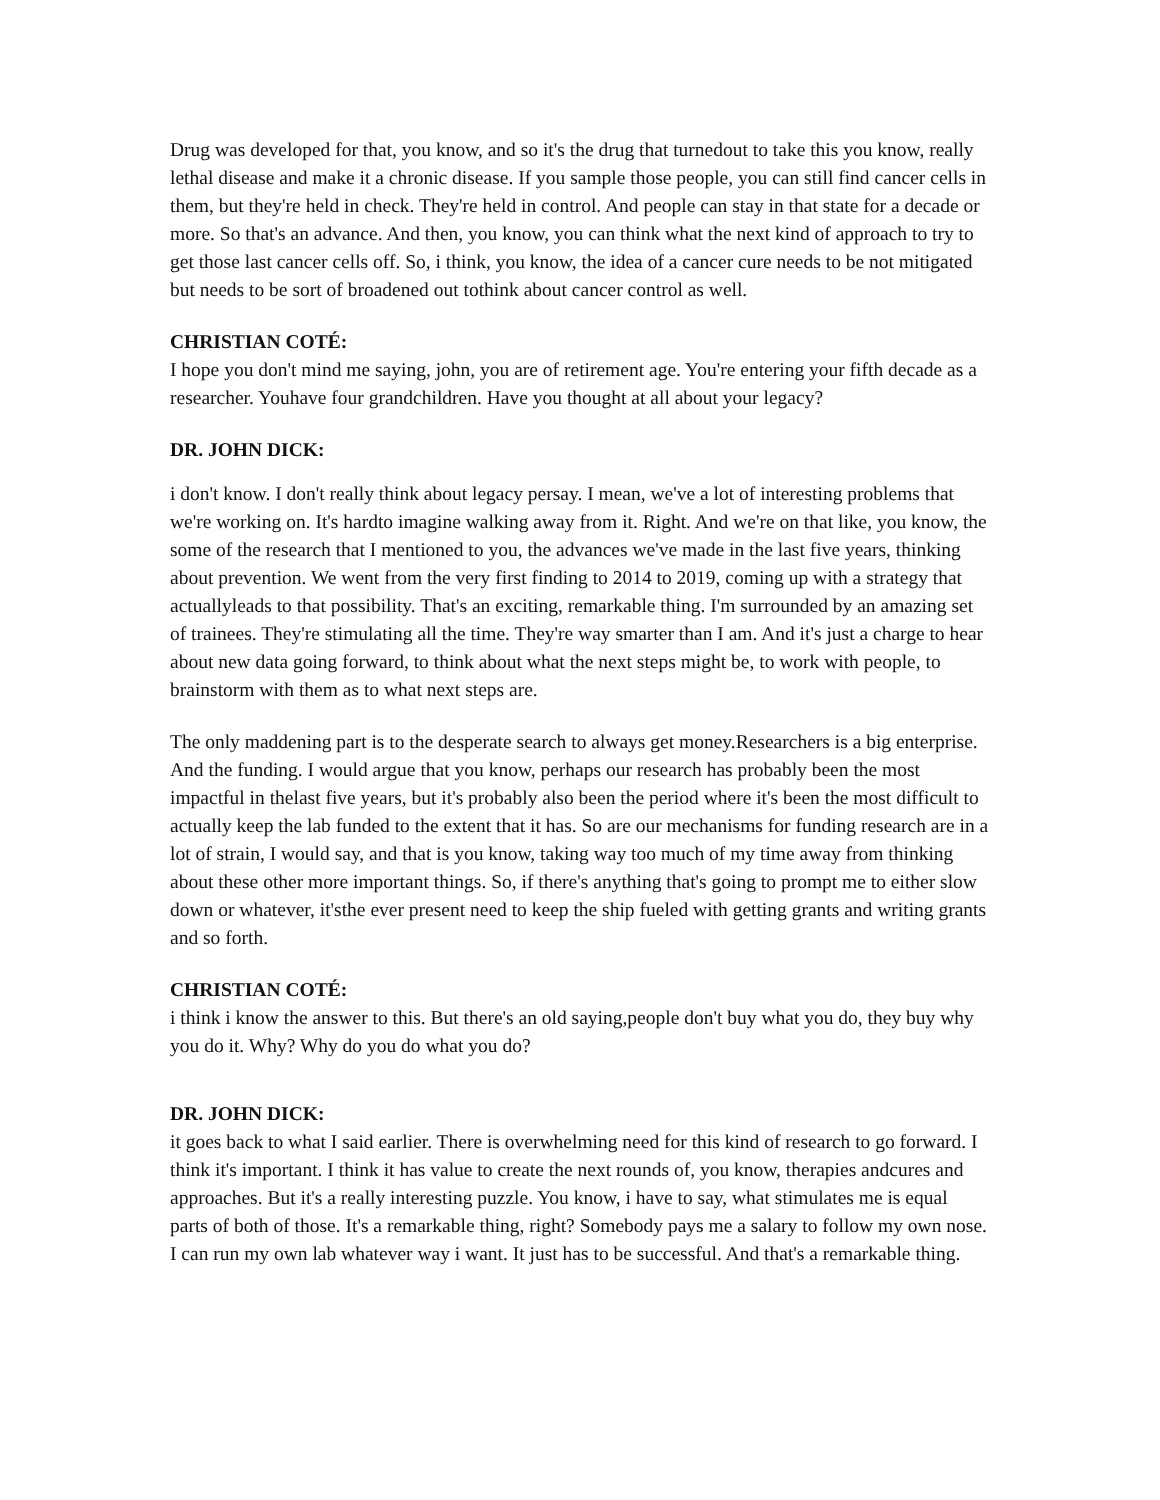Drug was developed for that, you know, and so it's the drug that turnedout to take this you know, really lethal disease and make it a chronic disease. If you sample those people, you can still find cancer cells in them, but they're held in check. They're held in control. And people can stay in that state for a decade or more. So that's an advance. And then, you know, you can think what the next kind of approach to try to get those last cancer cells off. So, i think, you know, the idea of a cancer cure needs to be not mitigated but needs to be sort of broadened out tothink about cancer control as well.
CHRISTIAN COTÉ:
I hope you don't mind me saying, john, you are of retirement age. You're entering your fifth decade as a researcher. Youhave four grandchildren. Have you thought at all about your legacy?
DR. JOHN DICK:
i don't know. I don't really think about legacy persay. I mean, we've a lot of interesting problems that we're working on. It's hardto imagine walking away from it. Right. And we're on that like, you know, the some of the research that I mentioned to you, the advances we've made in the last five years, thinking about prevention. We went from the very first finding to 2014 to 2019, coming up with a strategy that actuallyleads to that possibility. That's an exciting, remarkable thing. I'm surrounded by an amazing set of trainees. They're stimulating all the time. They're way smarter than I am. And it's just a charge to hear about new data going forward, to think about what the next steps might be, to work with people, to brainstorm with them as to what next steps are.
The only maddening part is to the desperate search to always get money.Researchers is a big enterprise. And the funding. I would argue that you know, perhaps our research has probably been the most impactful in thelast five years, but it's probably also been the period where it's been the most difficult to actually keep the lab funded to the extent that it has. So are our mechanisms for funding research are in a lot of strain, I would say, and that is you know, taking way too much of my time away from thinking about these other more important things. So, if there's anything that's going to prompt me to either slow down or whatever, it'sthe ever present need to keep the ship fueled with getting grants and writing grants and so forth.
CHRISTIAN COTÉ:
i think i know the answer to this. But there's an old saying,people don't buy what you do, they buy why you do it. Why? Why do you do what you do?
DR. JOHN DICK:
it goes back to what I said earlier. There is overwhelming need for this kind of research to go forward. I think it's important. I think it has value to create the next rounds of, you know, therapies andcures and approaches. But it's a really interesting puzzle. You know, i have to say, what stimulates me is equal parts of both of those. It's a remarkable thing, right? Somebody pays me a salary to follow my own nose. I can run my own lab whatever way i want. It just has to be successful. And that's a remarkable thing.